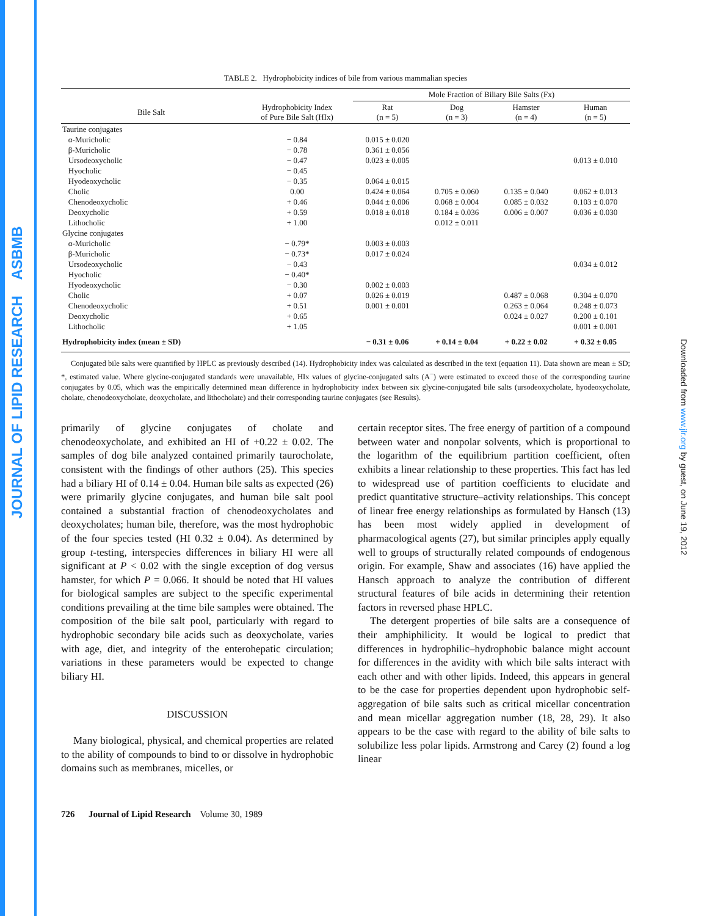JOURNAL OF LIPID RESEARCH ASBMB
Downloaded from www.jlr.org by guest, on June 19, 2012
TABLE 2. Hydrophobicity indices of bile from various mammalian species
| | | Mole Fraction of Biliary Bile Salts (Fx) | | | |
| --- | --- | --- | --- | --- | --- |
| Bile Salt | Hydrophobicity Index of Pure Bile Salt (HIx) | Rat (n = 5) | Dog (n = 3) | Hamster (n = 4) | Human (n = 5) |
| Taurine conjugates | | | | | |
| α-Muricholic | − 0.84 | 0.015 ± 0.020 | | | |
| β-Muricholic | − 0.78 | 0.361 ± 0.056 | | | |
| Ursodeoxycholic | − 0.47 | 0.023 ± 0.005 | | | 0.013 ± 0.010 |
| Hyocholic | − 0.45 | | | | |
| Hyodeoxycholic | − 0.35 | 0.064 ± 0.015 | | | |
| Cholic | 0.00 | 0.424 ± 0.064 | 0.705 ± 0.060 | 0.135 ± 0.040 | 0.062 ± 0.013 |
| Chenodeoxycholic | + 0.46 | 0.044 ± 0.006 | 0.068 ± 0.004 | 0.085 ± 0.032 | 0.103 ± 0.070 |
| Deoxycholic | + 0.59 | 0.018 ± 0.018 | 0.184 ± 0.036 | 0.006 ± 0.007 | 0.036 ± 0.030 |
| Lithocholic | + 1.00 | | 0.012 ± 0.011 | | |
| Glycine conjugates | | | | | |
| α-Muricholic | − 0.79* | 0.003 ± 0.003 | | | |
| β-Muricholic | − 0.73* | 0.017 ± 0.024 | | | |
| Ursodeoxycholic | − 0.43 | | | | 0.034 ± 0.012 |
| Hyocholic | − 0.40* | | | | |
| Hyodeoxycholic | − 0.30 | 0.002 ± 0.003 | | | |
| Cholic | + 0.07 | 0.026 ± 0.019 | | 0.487 ± 0.068 | 0.304 ± 0.070 |
| Chenodeoxycholic | + 0.51 | 0.001 ± 0.001 | | 0.263 ± 0.064 | 0.248 ± 0.073 |
| Deoxycholic | + 0.65 | | | 0.024 ± 0.027 | 0.200 ± 0.101 |
| Lithocholic | + 1.05 | | | | 0.001 ± 0.001 |
| Hydrophobicity index (mean ± SD) | | − 0.31 ± 0.06 | + 0.14 ± 0.04 | + 0.22 ± 0.02 | + 0.32 ± 0.05 |
Conjugated bile salts were quantified by HPLC as previously described (14). Hydrophobicity index was calculated as described in the text (equation 11). Data shown are mean ± SD; *, estimated value. Where glycine-conjugated standards were unavailable, HIx values of glycine-conjugated salts (A<sup>−</sup>) were estimated to exceed those of the corresponding taurine conjugates by 0.05, which was the empirically determined mean difference in hydrophobicity index between six glycine-conjugated bile salts (ursodeoxycholate, hyodeoxycholate, cholate, chenodeoxycholate, deoxycholate, and lithocholate) and their corresponding taurine conjugates (see Results).
primarily of glycine conjugates of cholate and chenodeoxycholate, and exhibited an HI of +0.22 ± 0.02. The samples of dog bile analyzed contained primarily taurocholate, consistent with the findings of other authors (25). This species had a biliary HI of 0.14 ± 0.04. Human bile salts as expected (26) were primarily glycine conjugates, and human bile salt pool contained a substantial fraction of chenodeoxycholates and deoxycholates; human bile, therefore, was the most hydrophobic of the four species tested (HI 0.32 ± 0.04). As determined by group t-testing, interspecies differences in biliary HI were all significant at P < 0.02 with the single exception of dog versus hamster, for which P = 0.066. It should be noted that HI values for biological samples are subject to the specific experimental conditions prevailing at the time bile samples were obtained. The composition of the bile salt pool, particularly with regard to hydrophobic secondary bile acids such as deoxycholate, varies with age, diet, and integrity of the enterohepatic circulation; variations in these parameters would be expected to change biliary HI.
DISCUSSION
Many biological, physical, and chemical properties are related to the ability of compounds to bind to or dissolve in hydrophobic domains such as membranes, micelles, or
certain receptor sites. The free energy of partition of a compound between water and nonpolar solvents, which is proportional to the logarithm of the equilibrium partition coefficient, often exhibits a linear relationship to these properties. This fact has led to widespread use of partition coefficients to elucidate and predict quantitative structure–activity relationships. This concept of linear free energy relationships as formulated by Hansch (13) has been most widely applied in development of pharmacological agents (27), but similar principles apply equally well to groups of structurally related compounds of endogenous origin. For example, Shaw and associates (16) have applied the Hansch approach to analyze the contribution of different structural features of bile acids in determining their retention factors in reversed phase HPLC.
The detergent properties of bile salts are a consequence of their amphiphilicity. It would be logical to predict that differences in hydrophilic–hydrophobic balance might account for differences in the avidity with which bile salts interact with each other and with other lipids. Indeed, this appears in general to be the case for properties dependent upon hydrophobic self-aggregation of bile salts such as critical micellar concentration and mean micellar aggregation number (18, 28, 29). It also appears to be the case with regard to the ability of bile salts to solubilize less polar lipids. Armstrong and Carey (2) found a log linear
726 Journal of Lipid Research Volume 30, 1989